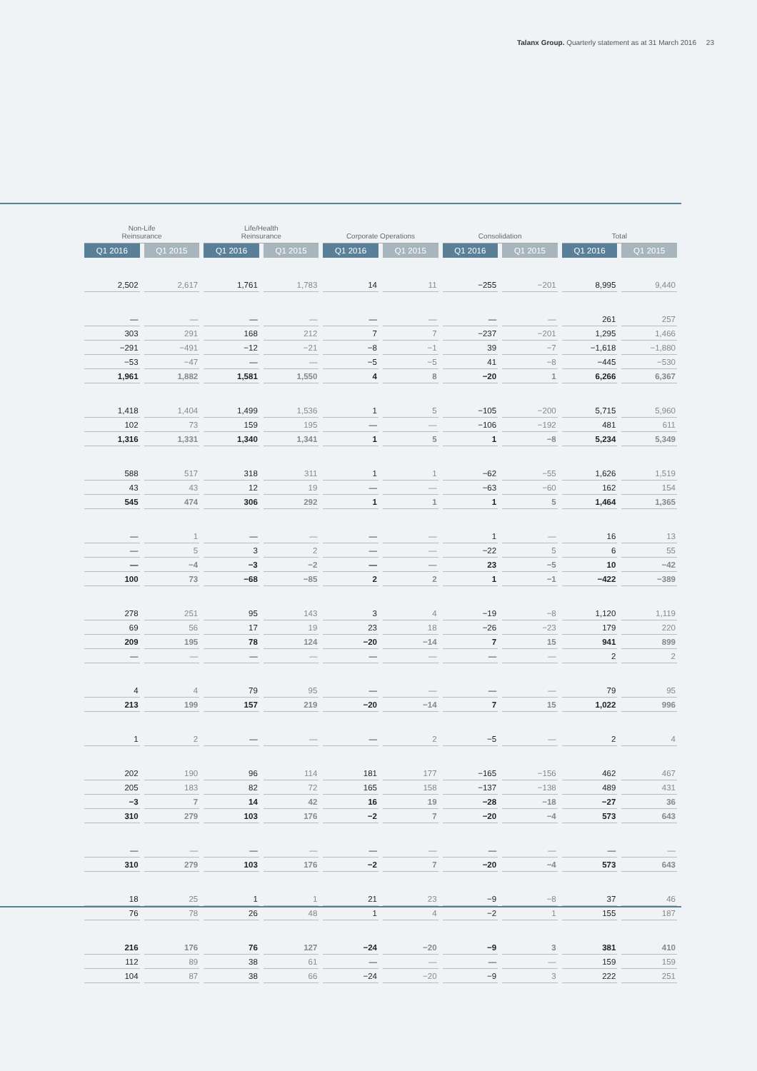Talanx Group. Quarterly statement as at 31 March 2016 23
| Non-Life Reinsurance | | Life/Health Reinsurance | | Corporate Operations | | Consolidation | | Total | |
| --- | --- | --- | --- | --- | --- | --- | --- | --- | --- |
| Q1 2016 | Q1 2015 | Q1 2016 | Q1 2015 | Q1 2016 | Q1 2015 | Q1 2016 | Q1 2015 | Q1 2016 | Q1 2015 |
| 2,502 | 2,617 | 1,761 | 1,783 | 14 | 11 | −255 | −201 | 8,995 | 9,440 |
| — | — | — | — | — | — | — | — | 261 | 257 |
| 303 | 291 | 168 | 212 | 7 | 7 | −237 | −201 | 1,295 | 1,466 |
| −291 | −491 | −12 | −21 | −8 | −1 | 39 | −7 | −1,618 | −1,880 |
| −53 | −47 | — | — | −5 | −5 | 41 | −8 | −445 | −530 |
| 1,961 | 1,882 | 1,581 | 1,550 | 4 | 8 | −20 | 1 | 6,266 | 6,367 |
| 1,418 | 1,404 | 1,499 | 1,536 | 1 | 5 | −105 | −200 | 5,715 | 5,960 |
| 102 | 73 | 159 | 195 | — | — | −106 | −192 | 481 | 611 |
| 1,316 | 1,331 | 1,340 | 1,341 | 1 | 5 | 1 | −8 | 5,234 | 5,349 |
| 588 | 517 | 318 | 311 | 1 | 1 | −62 | −55 | 1,626 | 1,519 |
| 43 | 43 | 12 | 19 | — | — | −63 | −60 | 162 | 154 |
| 545 | 474 | 306 | 292 | 1 | 1 | 1 | 5 | 1,464 | 1,365 |
| — | 1 | — | — | — | — | 1 | — | 16 | 13 |
| — | 5 | 3 | 2 | — | — | −22 | 5 | 6 | 55 |
| — | −4 | −3 | −2 | — | — | 23 | −5 | 10 | −42 |
| 100 | 73 | −68 | −85 | 2 | 2 | 1 | −1 | −422 | −389 |
| 278 | 251 | 95 | 143 | 3 | 4 | −19 | −8 | 1,120 | 1,119 |
| 69 | 56 | 17 | 19 | 23 | 18 | −26 | −23 | 179 | 220 |
| 209 | 195 | 78 | 124 | −20 | −14 | 7 | 15 | 941 | 899 |
| — | — | — | — | — | — | — | — | 2 | 2 |
| 4 | 4 | 79 | 95 | — | — | — | — | 79 | 95 |
| 213 | 199 | 157 | 219 | −20 | −14 | 7 | 15 | 1,022 | 996 |
| 1 | 2 | — | — | — | 2 | −5 | — | 2 | 4 |
| 202 | 190 | 96 | 114 | 181 | 177 | −165 | −156 | 462 | 467 |
| 205 | 183 | 82 | 72 | 165 | 158 | −137 | −138 | 489 | 431 |
| −3 | 7 | 14 | 42 | 16 | 19 | −28 | −18 | −27 | 36 |
| 310 | 279 | 103 | 176 | −2 | 7 | −20 | −4 | 573 | 643 |
| — | — | — | — | — | — | — | — | — | — |
| 310 | 279 | 103 | 176 | −2 | 7 | −20 | −4 | 573 | 643 |
| 18 | 25 | 1 | 1 | 21 | 23 | −9 | −8 | 37 | 46 |
| 76 | 78 | 26 | 48 | 1 | 4 | −2 | 1 | 155 | 187 |
| 216 | 176 | 76 | 127 | −24 | −20 | −9 | 3 | 381 | 410 |
| 112 | 89 | 38 | 61 | — | — | — | — | 159 | 159 |
| 104 | 87 | 38 | 66 | −24 | −20 | −9 | 3 | 222 | 251 |